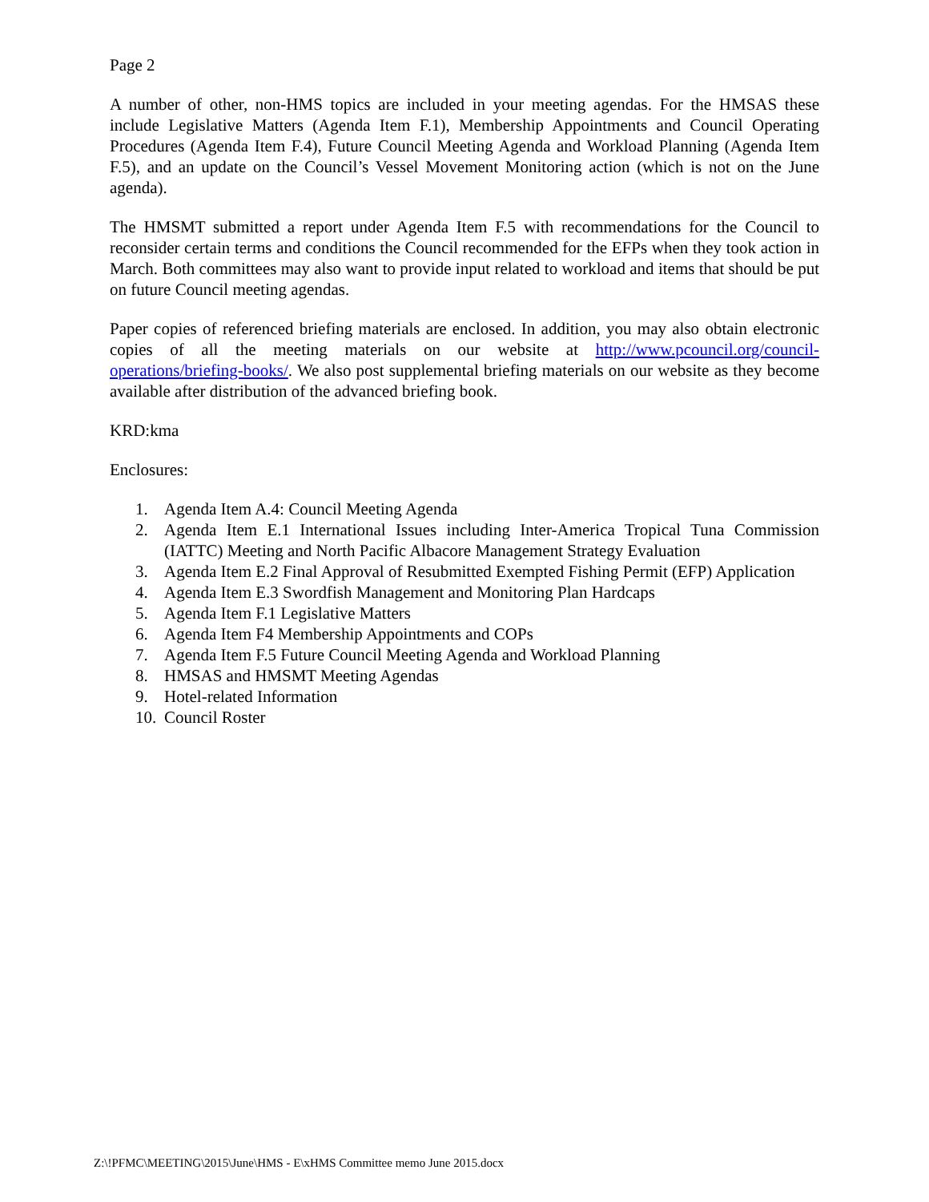Page 2
A number of other, non-HMS topics are included in your meeting agendas. For the HMSAS these include Legislative Matters (Agenda Item F.1), Membership Appointments and Council Operating Procedures (Agenda Item F.4), Future Council Meeting Agenda and Workload Planning (Agenda Item F.5), and an update on the Council’s Vessel Movement Monitoring action (which is not on the June agenda).
The HMSMT submitted a report under Agenda Item F.5 with recommendations for the Council to reconsider certain terms and conditions the Council recommended for the EFPs when they took action in March. Both committees may also want to provide input related to workload and items that should be put on future Council meeting agendas.
Paper copies of referenced briefing materials are enclosed. In addition, you may also obtain electronic copies of all the meeting materials on our website at http://www.pcouncil.org/council-operations/briefing-books/. We also post supplemental briefing materials on our website as they become available after distribution of the advanced briefing book.
KRD:kma
Enclosures:
1. Agenda Item A.4: Council Meeting Agenda
2. Agenda Item E.1 International Issues including Inter-America Tropical Tuna Commission (IATTC) Meeting and North Pacific Albacore Management Strategy Evaluation
3. Agenda Item E.2 Final Approval of Resubmitted Exempted Fishing Permit (EFP) Application
4. Agenda Item E.3 Swordfish Management and Monitoring Plan Hardcaps
5. Agenda Item F.1 Legislative Matters
6. Agenda Item F4 Membership Appointments and COPs
7. Agenda Item F.5 Future Council Meeting Agenda and Workload Planning
8. HMSAS and HMSMT Meeting Agendas
9. Hotel-related Information
10. Council Roster
Z:\!PFMC\MEETING\2015\June\HMS - E\xHMS Committee memo June 2015.docx